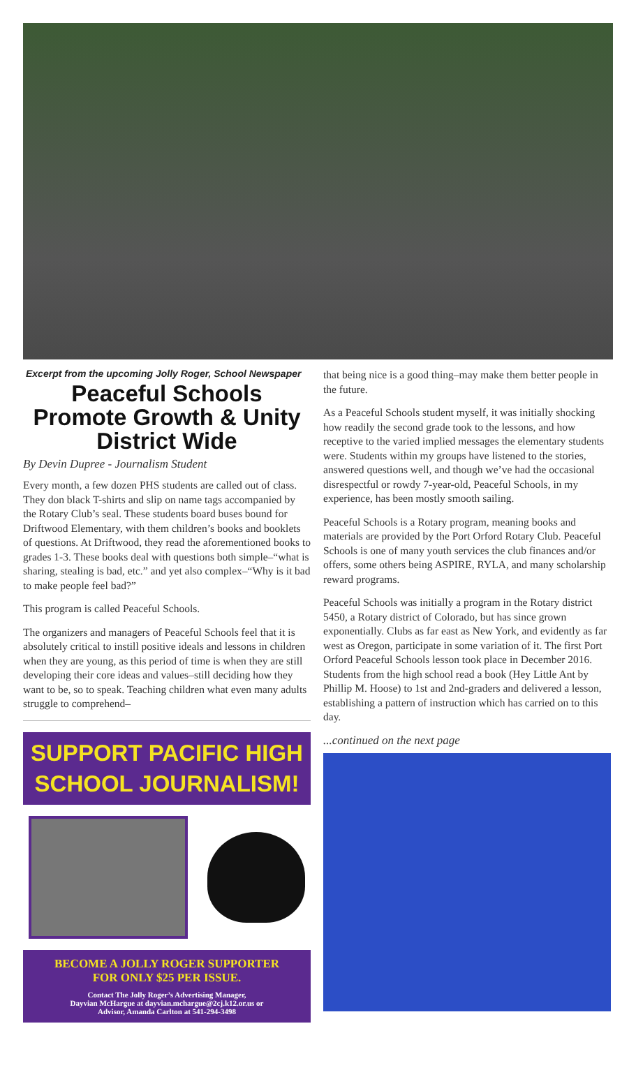Excerpt from the upcoming Jolly Roger, School Newspaper
Peaceful Schools Promote Growth & Unity District Wide
By Devin Dupree - Journalism Student
Every month, a few dozen PHS students are called out of class. They don black T-shirts and slip on name tags accompanied by the Rotary Club’s seal. These students board buses bound for Driftwood Elementary, with them children’s books and booklets of questions. At Driftwood, they read the aforementioned books to grades 1-3. These books deal with questions both simple–“what is sharing, stealing is bad, etc.” and yet also complex–“Why is it bad to make people feel bad?”
This program is called Peaceful Schools.
The organizers and managers of Peaceful Schools feel that it is absolutely critical to instill positive ideals and lessons in children when they are young, as this period of time is when they are still developing their core ideas and values–still deciding how they want to be, so to speak. Teaching children what even many adults struggle to comprehend–
SUPPORT PACIFIC HIGH
SCHOOL JOURNALISM!
BECOME A JOLLY ROGER SUPPORTER
FOR ONLY $25 PER ISSUE.
Contact The Jolly Roger’s Advertising Manager,
Dayvian McHargue at dayvian.mchargue@2cj.k12.or.us or
Advisor, Amanda Carlton at 541-294-3498
that being nice is a good thing–may make them better people in the future.
As a Peaceful Schools student myself, it was initially shocking how readily the second grade took to the lessons, and how receptive to the varied implied messages the elementary students were. Students within my groups have listened to the stories, answered questions well, and though we’ve had the occasional disrespectful or rowdy 7-year-old, Peaceful Schools, in my experience, has been mostly smooth sailing.
Peaceful Schools is a Rotary program, meaning books and materials are provided by the Port Orford Rotary Club. Peaceful Schools is one of many youth services the club finances and/or offers, some others being ASPIRE, RYLA, and many scholarship reward programs.
Peaceful Schools was initially a program in the Rotary district 5450, a Rotary district of Colorado, but has since grown exponentially. Clubs as far east as New York, and evidently as far west as Oregon, participate in some variation of it. The first Port Orford Peaceful Schools lesson took place in December 2016. Students from the high school read a book (Hey Little Ant by Phillip M. Hoose) to 1st and 2nd-graders and delivered a lesson, establishing a pattern of instruction which has carried on to this day.
...continued on the next page